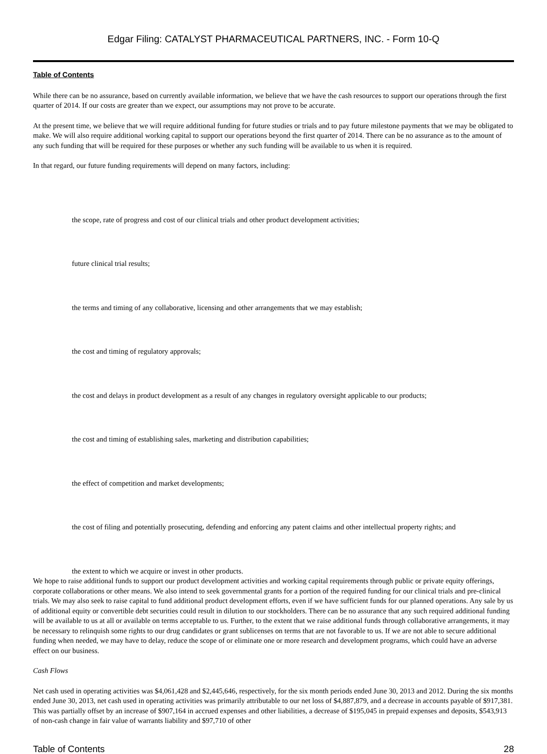Edgar Filing: CATALYST PHARMACEUTICAL PARTNERS, INC. - Form 10-Q
Table of Contents
While there can be no assurance, based on currently available information, we believe that we have the cash resources to support our operations through the first quarter of 2014. If our costs are greater than we expect, our assumptions may not prove to be accurate.
At the present time, we believe that we will require additional funding for future studies or trials and to pay future milestone payments that we may be obligated to make. We will also require additional working capital to support our operations beyond the first quarter of 2014. There can be no assurance as to the amount of any such funding that will be required for these purposes or whether any such funding will be available to us when it is required.
In that regard, our future funding requirements will depend on many factors, including:
the scope, rate of progress and cost of our clinical trials and other product development activities;
future clinical trial results;
the terms and timing of any collaborative, licensing and other arrangements that we may establish;
the cost and timing of regulatory approvals;
the cost and delays in product development as a result of any changes in regulatory oversight applicable to our products;
the cost and timing of establishing sales, marketing and distribution capabilities;
the effect of competition and market developments;
the cost of filing and potentially prosecuting, defending and enforcing any patent claims and other intellectual property rights; and
the extent to which we acquire or invest in other products.
We hope to raise additional funds to support our product development activities and working capital requirements through public or private equity offerings, corporate collaborations or other means. We also intend to seek governmental grants for a portion of the required funding for our clinical trials and pre-clinical trials. We may also seek to raise capital to fund additional product development efforts, even if we have sufficient funds for our planned operations. Any sale by us of additional equity or convertible debt securities could result in dilution to our stockholders. There can be no assurance that any such required additional funding will be available to us at all or available on terms acceptable to us. Further, to the extent that we raise additional funds through collaborative arrangements, it may be necessary to relinquish some rights to our drug candidates or grant sublicenses on terms that are not favorable to us. If we are not able to secure additional funding when needed, we may have to delay, reduce the scope of or eliminate one or more research and development programs, which could have an adverse effect on our business.
Cash Flows
Net cash used in operating activities was $4,061,428 and $2,445,646, respectively, for the six month periods ended June 30, 2013 and 2012. During the six months ended June 30, 2013, net cash used in operating activities was primarily attributable to our net loss of $4,887,879, and a decrease in accounts payable of $917,381. This was partially offset by an increase of $907,164 in accrued expenses and other liabilities, a decrease of $195,045 in prepaid expenses and deposits, $543,913 of non-cash change in fair value of warrants liability and $97,710 of other
Table of Contents 28